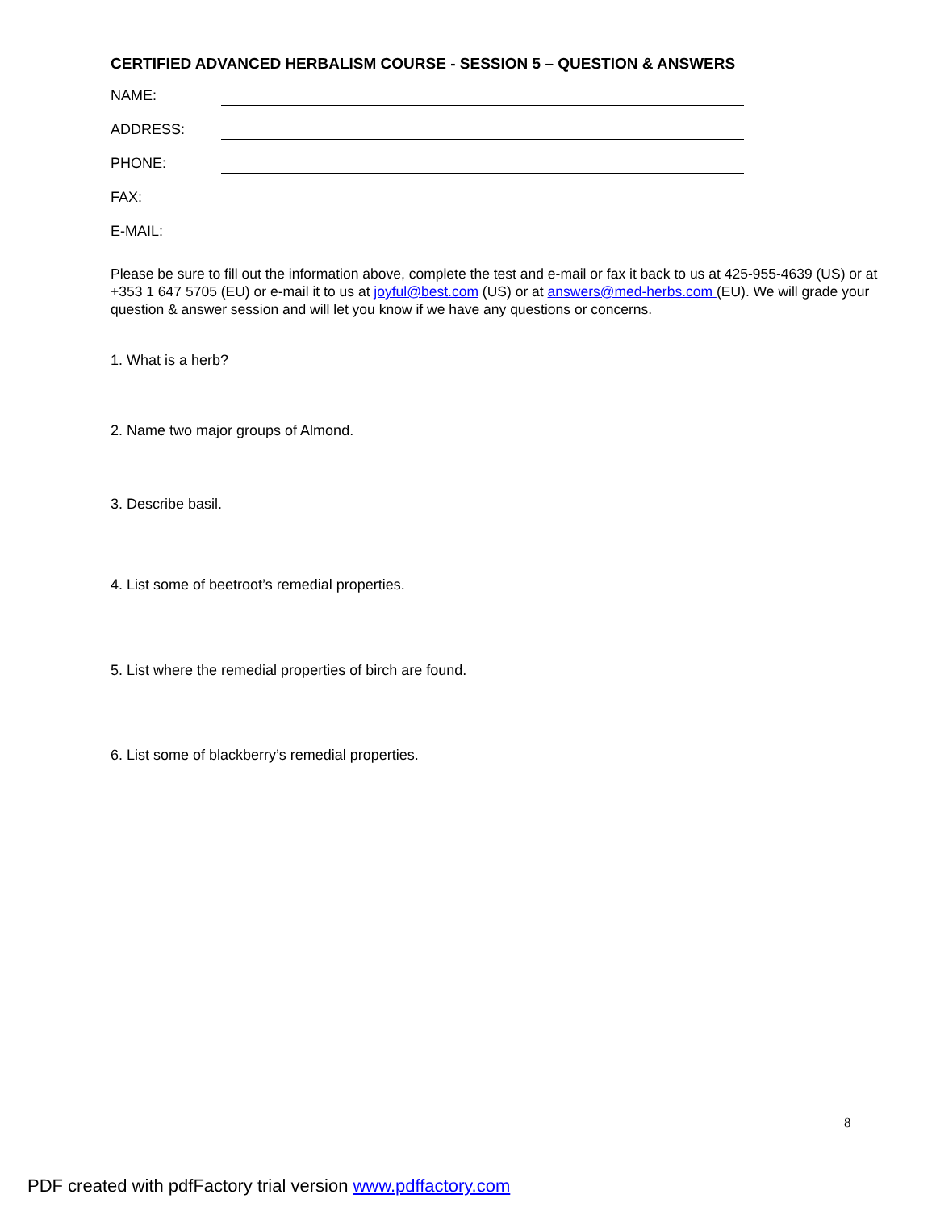CERTIFIED ADVANCED HERBALISM COURSE - SESSION 5 – QUESTION & ANSWERS
NAME:
ADDRESS:
PHONE:
FAX:
E-MAIL:
Please be sure to fill out the information above, complete the test and e-mail or fax it back to us at 425-955-4639 (US) or at +353 1 647 5705 (EU) or e-mail it to us at joyful@best.com (US) or at answers@med-herbs.com (EU). We will grade your question & answer session and will let you know if we have any questions or concerns.
1. What is a herb?
2. Name two major groups of Almond.
3. Describe basil.
4. List some of beetroot’s remedial properties.
5. List where the remedial properties of birch are found.
6. List some of blackberry’s remedial properties.
8
PDF created with pdfFactory trial version www.pdffactory.com